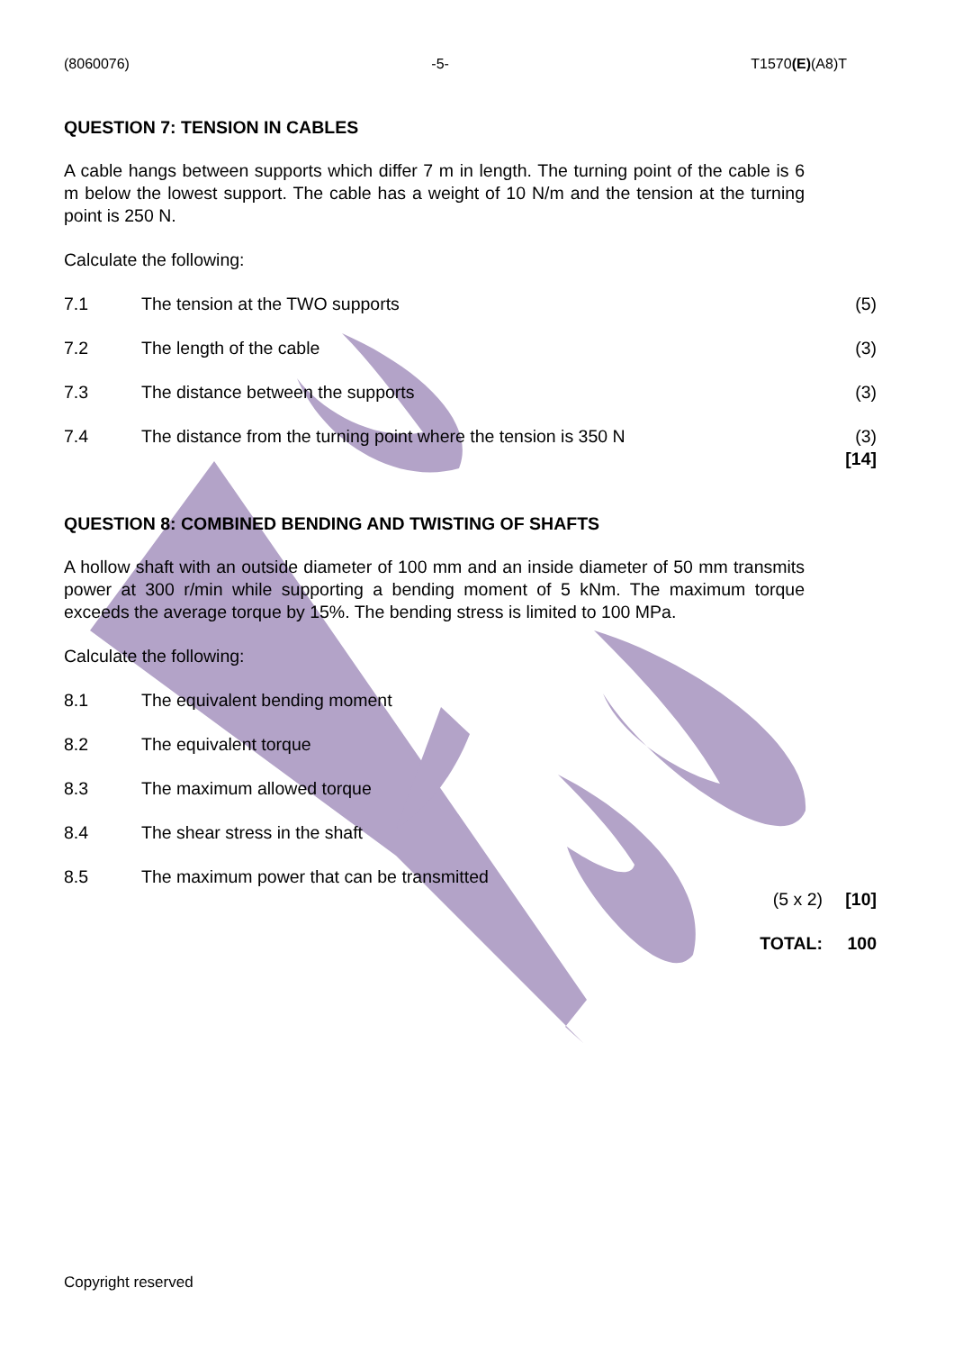(8060076) -5- T1570(E)(A8)T
QUESTION 7: TENSION IN CABLES
A cable hangs between supports which differ 7 m in length. The turning point of the cable is 6 m below the lowest support. The cable has a weight of 10 N/m and the tension at the turning point is 250 N.
Calculate the following:
7.1 The tension at the TWO supports (5)
7.2 The length of the cable (3)
7.3 The distance between the supports (3)
7.4 The distance from the turning point where the tension is 350 N (3)
[14]
QUESTION 8: COMBINED BENDING AND TWISTING OF SHAFTS
A hollow shaft with an outside diameter of 100 mm and an inside diameter of 50 mm transmits power at 300 r/min while supporting a bending moment of 5 kNm. The maximum torque exceeds the average torque by 15%. The bending stress is limited to 100 MPa.
Calculate the following:
8.1 The equivalent bending moment
8.2 The equivalent torque
8.3 The maximum allowed torque
8.4 The shear stress in the shaft
8.5 The maximum power that can be transmitted
(5 x 2) [10]
TOTAL: 100
Copyright reserved